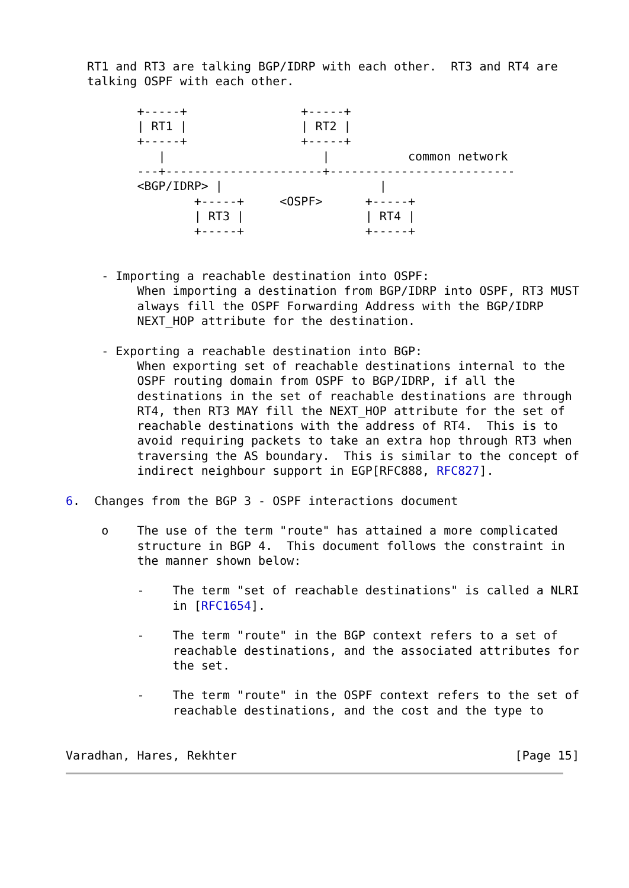RT1 and RT3 are talking BGP/IDRP with each other.  RT3 and RT4 are
   talking OSPF with each other.

          +-----+                +-----+
          | RT1 |                | RT2 |
          +-----+                +-----+
             |                      |           common network
          ---+----------------------+--------------------------
          <BGP/IDRP> |                      |
                  +-----+     <OSPF>      +-----+
                  | RT3 |                 | RT4 |
                  +-----+                 +-----+


     - Importing a reachable destination into OSPF:
          When importing a destination from BGP/IDRP into OSPF, RT3 MUST
          always fill the OSPF Forwarding Address with the BGP/IDRP
          NEXT_HOP attribute for the destination.

     - Exporting a reachable destination into BGP:
          When exporting set of reachable destinations internal to the
          OSPF routing domain from OSPF to BGP/IDRP, if all the
          destinations in the set of reachable destinations are through
          RT4, then RT3 MAY fill the NEXT_HOP attribute for the set of
          reachable destinations with the address of RT4.  This is to
          avoid requiring packets to take an extra hop through RT3 when
          traversing the AS boundary.  This is similar to the concept of
          indirect neighbour support in EGP[RFC888, RFC827].

6.  Changes from the BGP 3 - OSPF interactions document

     o    The use of the term "route" has attained a more complicated
          structure in BGP 4.  This document follows the constraint in
          the manner shown below:

          -    The term "set of reachable destinations" is called a NLRI
               in [RFC1654].

          -    The term "route" in the BGP context refers to a set of
               reachable destinations, and the associated attributes for
               the set.

          -    The term "route" in the OSPF context refers to the set of
               reachable destinations, and the cost and the type to


Varadhan, Hares, Rekhter                                       [Page 15]